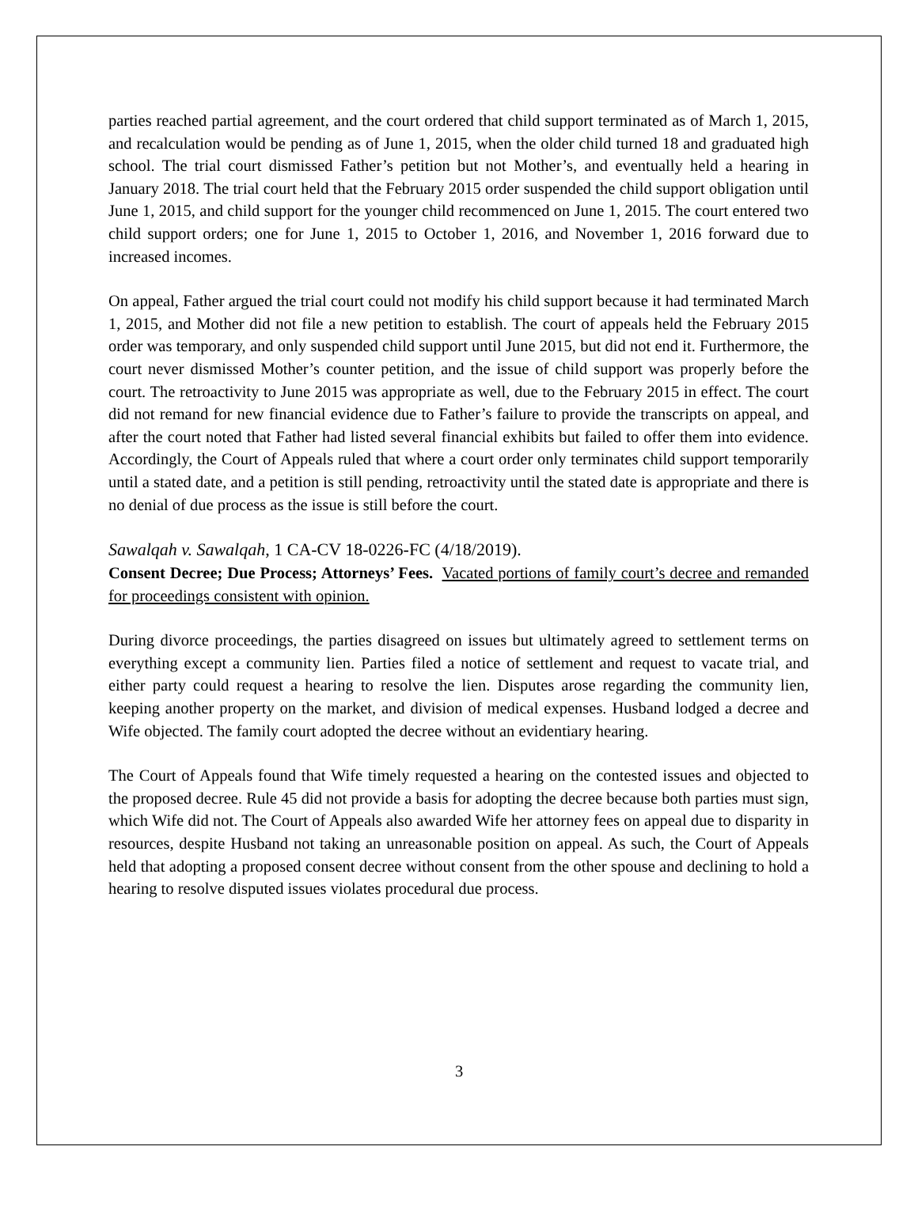parties reached partial agreement, and the court ordered that child support terminated as of March 1, 2015, and recalculation would be pending as of June 1, 2015, when the older child turned 18 and graduated high school. The trial court dismissed Father’s petition but not Mother’s, and eventually held a hearing in January 2018. The trial court held that the February 2015 order suspended the child support obligation until June 1, 2015, and child support for the younger child recommenced on June 1, 2015. The court entered two child support orders; one for June 1, 2015 to October 1, 2016, and November 1, 2016 forward due to increased incomes.
On appeal, Father argued the trial court could not modify his child support because it had terminated March 1, 2015, and Mother did not file a new petition to establish. The court of appeals held the February 2015 order was temporary, and only suspended child support until June 2015, but did not end it. Furthermore, the court never dismissed Mother’s counter petition, and the issue of child support was properly before the court. The retroactivity to June 2015 was appropriate as well, due to the February 2015 in effect. The court did not remand for new financial evidence due to Father’s failure to provide the transcripts on appeal, and after the court noted that Father had listed several financial exhibits but failed to offer them into evidence. Accordingly, the Court of Appeals ruled that where a court order only terminates child support temporarily until a stated date, and a petition is still pending, retroactivity until the stated date is appropriate and there is no denial of due process as the issue is still before the court.
Sawalqah v. Sawalqah, 1 CA-CV 18-0226-FC (4/18/2019).
Consent Decree; Due Process; Attorneys’ Fees. Vacated portions of family court’s decree and remanded for proceedings consistent with opinion.
During divorce proceedings, the parties disagreed on issues but ultimately agreed to settlement terms on everything except a community lien. Parties filed a notice of settlement and request to vacate trial, and either party could request a hearing to resolve the lien. Disputes arose regarding the community lien, keeping another property on the market, and division of medical expenses. Husband lodged a decree and Wife objected. The family court adopted the decree without an evidentiary hearing.
The Court of Appeals found that Wife timely requested a hearing on the contested issues and objected to the proposed decree. Rule 45 did not provide a basis for adopting the decree because both parties must sign, which Wife did not. The Court of Appeals also awarded Wife her attorney fees on appeal due to disparity in resources, despite Husband not taking an unreasonable position on appeal. As such, the Court of Appeals held that adopting a proposed consent decree without consent from the other spouse and declining to hold a hearing to resolve disputed issues violates procedural due process.
3